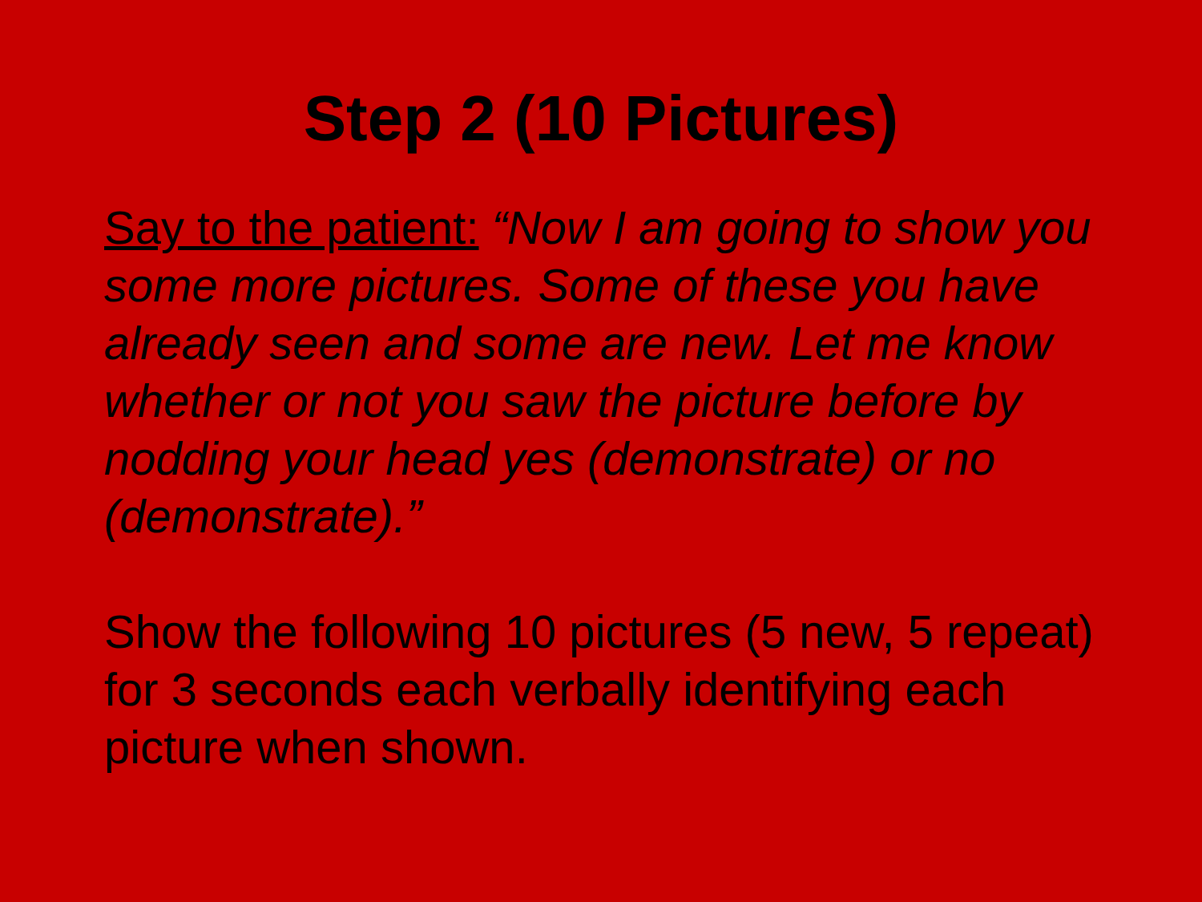Step 2 (10 Pictures)
Say to the patient: “Now I am going to show you some more pictures. Some of these you have already seen and some are new. Let me know whether or not you saw the picture before by nodding your head yes (demonstrate) or no (demonstrate).”
Show the following 10 pictures (5 new, 5 repeat) for 3 seconds each verbally identifying each picture when shown.